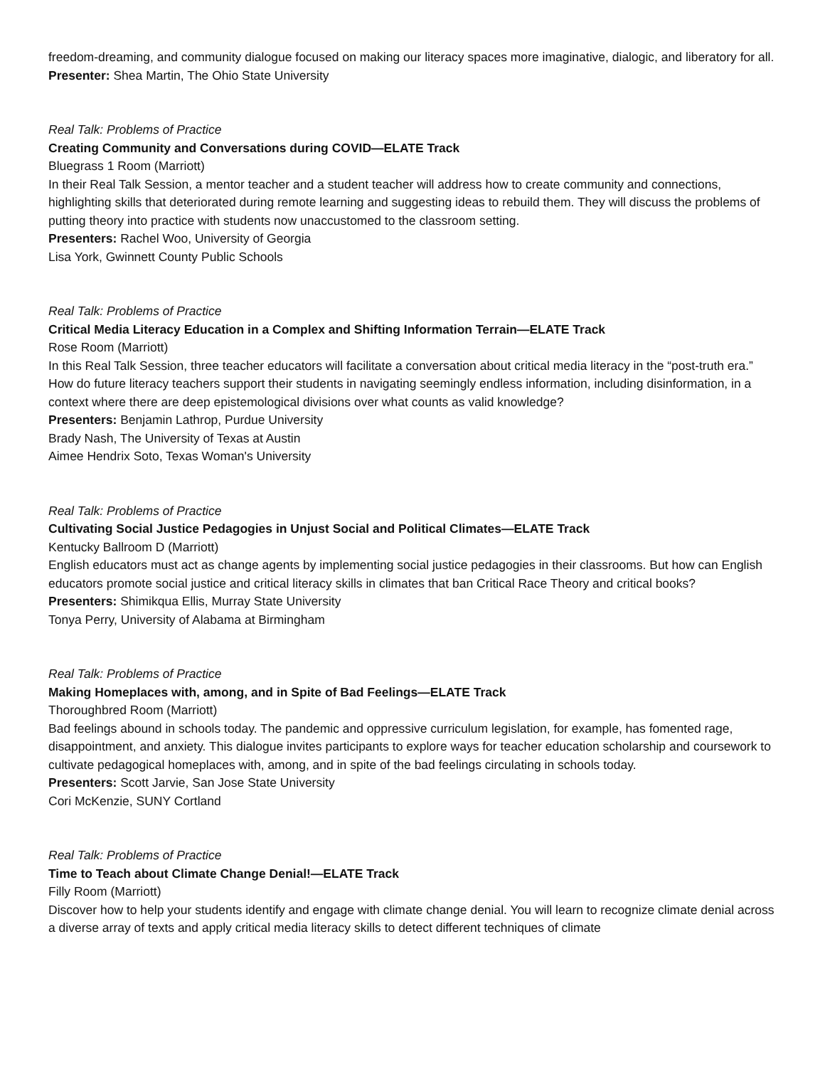freedom-dreaming, and community dialogue focused on making our literacy spaces more imaginative, dialogic, and liberatory for all.
Presenter: Shea Martin, The Ohio State University
Real Talk: Problems of Practice
Creating Community and Conversations during COVID—ELATE Track
Bluegrass 1 Room (Marriott)
In their Real Talk Session, a mentor teacher and a student teacher will address how to create community and connections, highlighting skills that deteriorated during remote learning and suggesting ideas to rebuild them. They will discuss the problems of putting theory into practice with students now unaccustomed to the classroom setting.
Presenters: Rachel Woo, University of Georgia
Lisa York, Gwinnett County Public Schools
Real Talk: Problems of Practice
Critical Media Literacy Education in a Complex and Shifting Information Terrain—ELATE Track
Rose Room (Marriott)
In this Real Talk Session, three teacher educators will facilitate a conversation about critical media literacy in the “post-truth era.” How do future literacy teachers support their students in navigating seemingly endless information, including disinformation, in a context where there are deep epistemological divisions over what counts as valid knowledge?
Presenters: Benjamin Lathrop, Purdue University
Brady Nash, The University of Texas at Austin
Aimee Hendrix Soto, Texas Woman's University
Real Talk: Problems of Practice
Cultivating Social Justice Pedagogies in Unjust Social and Political Climates—ELATE Track
Kentucky Ballroom D (Marriott)
English educators must act as change agents by implementing social justice pedagogies in their classrooms. But how can English educators promote social justice and critical literacy skills in climates that ban Critical Race Theory and critical books?
Presenters: Shimikqua Ellis, Murray State University
Tonya Perry, University of Alabama at Birmingham
Real Talk: Problems of Practice
Making Homeplaces with, among, and in Spite of Bad Feelings—ELATE Track
Thoroughbred Room (Marriott)
Bad feelings abound in schools today. The pandemic and oppressive curriculum legislation, for example, has fomented rage, disappointment, and anxiety. This dialogue invites participants to explore ways for teacher education scholarship and coursework to cultivate pedagogical homeplaces with, among, and in spite of the bad feelings circulating in schools today.
Presenters: Scott Jarvie, San Jose State University
Cori McKenzie, SUNY Cortland
Real Talk: Problems of Practice
Time to Teach about Climate Change Denial!—ELATE Track
Filly Room (Marriott)
Discover how to help your students identify and engage with climate change denial. You will learn to recognize climate denial across a diverse array of texts and apply critical media literacy skills to detect different techniques of climate